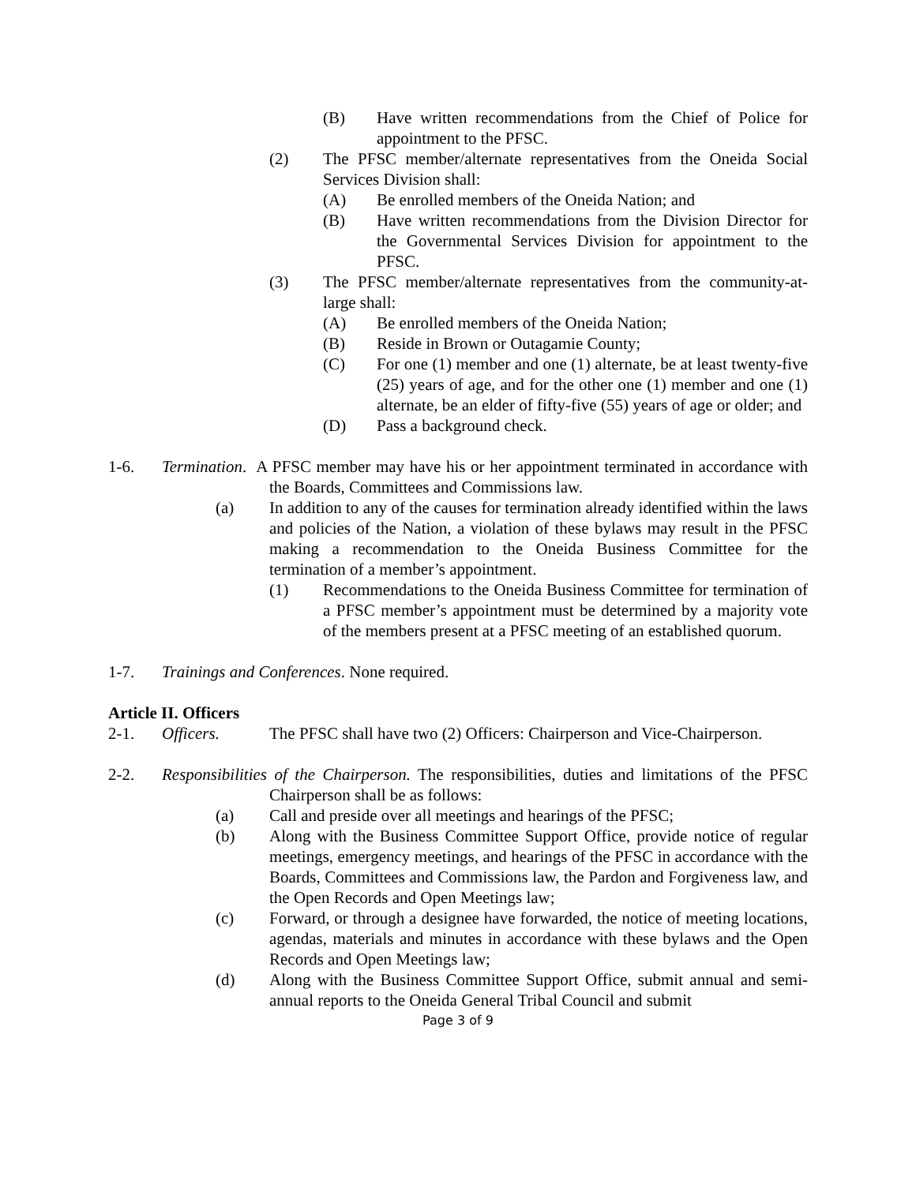(B) Have written recommendations from the Chief of Police for appointment to the PFSC.
(2) The PFSC member/alternate representatives from the Oneida Social Services Division shall:
(A) Be enrolled members of the Oneida Nation; and
(B) Have written recommendations from the Division Director for the Governmental Services Division for appointment to the PFSC.
(3) The PFSC member/alternate representatives from the community-at-large shall:
(A) Be enrolled members of the Oneida Nation;
(B) Reside in Brown or Outagamie County;
(C) For one (1) member and one (1) alternate, be at least twenty-five (25) years of age, and for the other one (1) member and one (1) alternate, be an elder of fifty-five (55) years of age or older; and
(D) Pass a background check.
1-6. Termination. A PFSC member may have his or her appointment terminated in accordance with the Boards, Committees and Commissions law.
(a) In addition to any of the causes for termination already identified within the laws and policies of the Nation, a violation of these bylaws may result in the PFSC making a recommendation to the Oneida Business Committee for the termination of a member’s appointment.
(1) Recommendations to the Oneida Business Committee for termination of a PFSC member’s appointment must be determined by a majority vote of the members present at a PFSC meeting of an established quorum.
1-7. Trainings and Conferences. None required.
Article II. Officers
2-1. Officers. The PFSC shall have two (2) Officers: Chairperson and Vice-Chairperson.
2-2. Responsibilities of the Chairperson. The responsibilities, duties and limitations of the PFSC Chairperson shall be as follows:
(a) Call and preside over all meetings and hearings of the PFSC;
(b) Along with the Business Committee Support Office, provide notice of regular meetings, emergency meetings, and hearings of the PFSC in accordance with the Boards, Committees and Commissions law, the Pardon and Forgiveness law, and the Open Records and Open Meetings law;
(c) Forward, or through a designee have forwarded, the notice of meeting locations, agendas, materials and minutes in accordance with these bylaws and the Open Records and Open Meetings law;
(d) Along with the Business Committee Support Office, submit annual and semi-annual reports to the Oneida General Tribal Council and submit
Page 3 of 9